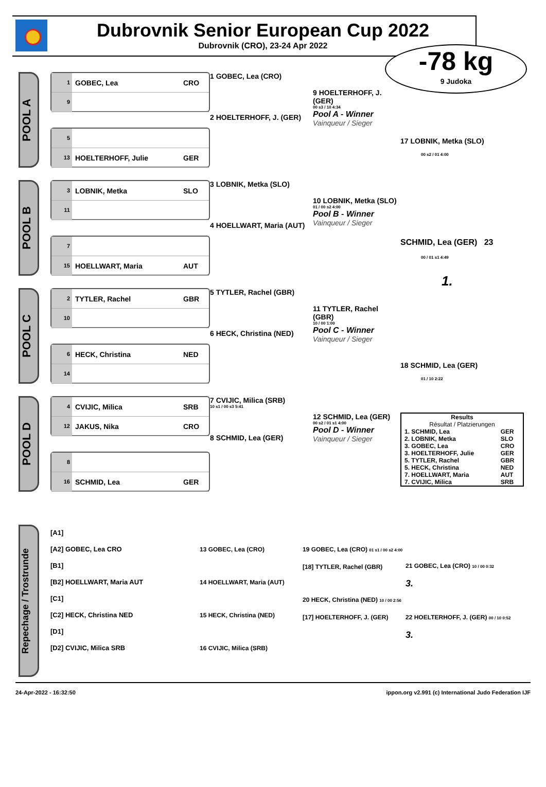Dubrovnik Senior European Cup 2022
Dubrovnik (CRO), 23-24 Apr 2022
-78 kg
9 Judoka
POOL A
1 GOBEC, Lea CRO
9
5
13 HOELTERHOFF, Julie GER
1 GOBEC, Lea (CRO)
2 HOELTERHOFF, J. (GER)
9 HOELTERHOFF, J. (GER)
00 s3 / 10 4:34
Pool A - Winner
Vainqueur / Sieger
17 LOBNIK, Metka (SLO)
00 s2 / 01 4:00
POOL B
3 LOBNIK, Metka SLO
11
7
15 HOELLWART, Maria AUT
3 LOBNIK, Metka (SLO)
4 HOELLWART, Maria (AUT)
10 LOBNIK, Metka (SLO)
01 / 00 s2 4:00
Pool B - Winner
Vainqueur / Sieger
SCHMID, Lea (GER) 23
00 / 01 s1 4:49
1.
POOL C
2 TYTLER, Rachel GBR
10
6 HECK, Christina NED
14
5 TYTLER, Rachel (GBR)
6 HECK, Christina (NED)
11 TYTLER, Rachel (GBR)
10 / 00 1:00
Pool C - Winner
Vainqueur / Sieger
18 SCHMID, Lea (GER)
01 / 10 2:22
POOL D
4 CVIJIC, Milica SRB
12 JAKUS, Nika CRO
8
16 SCHMID, Lea GER
7 CVIJIC, Milica (SRB)
10 s1 / 00 s3 5:41
8 SCHMID, Lea (GER)
12 SCHMID, Lea (GER)
00 s2 / 01 s1 4:00
Pool D - Winner
Vainqueur / Sieger
| Results Résultat / Platzierungen | |
| 1. SCHMID, Lea | GER |
| 2. LOBNIK, Metka | SLO |
| 3. GOBEC, Lea | CRO |
| 3. HOELTERHOFF, Julie | GER |
| 5. TYTLER, Rachel | GBR |
| 5. HECK, Christina | NED |
| 7. HOELLWART, Maria | AUT |
| 7. CVIJIC, Milica | SRB |
Repechage / Trostrunde
[A1]
[A2] GOBEC, Lea CRO
[B1]
[B2] HOELLWART, Maria AUT
[C1]
[C2] HECK, Christina NED
[D1]
[D2] CVIJIC, Milica SRB
13 GOBEC, Lea (CRO)
14 HOELLWART, Maria (AUT)
15 HECK, Christina (NED)
16 CVIJIC, Milica (SRB)
19 GOBEC, Lea (CRO) 01 s1 / 00 s2 4:00
[18] TYTLER, Rachel (GBR)
20 HECK, Christina (NED) 10 / 00 2:56
[17] HOELTERHOFF, J. (GER)
21 GOBEC, Lea (CRO) 10 / 00 0:32
3.
22 HOELTERHOFF, J. (GER) 00 / 10 0:52
3.
24-Apr-2022 - 16:32:50 ippon.org v2.991 (c) International Judo Federation IJF